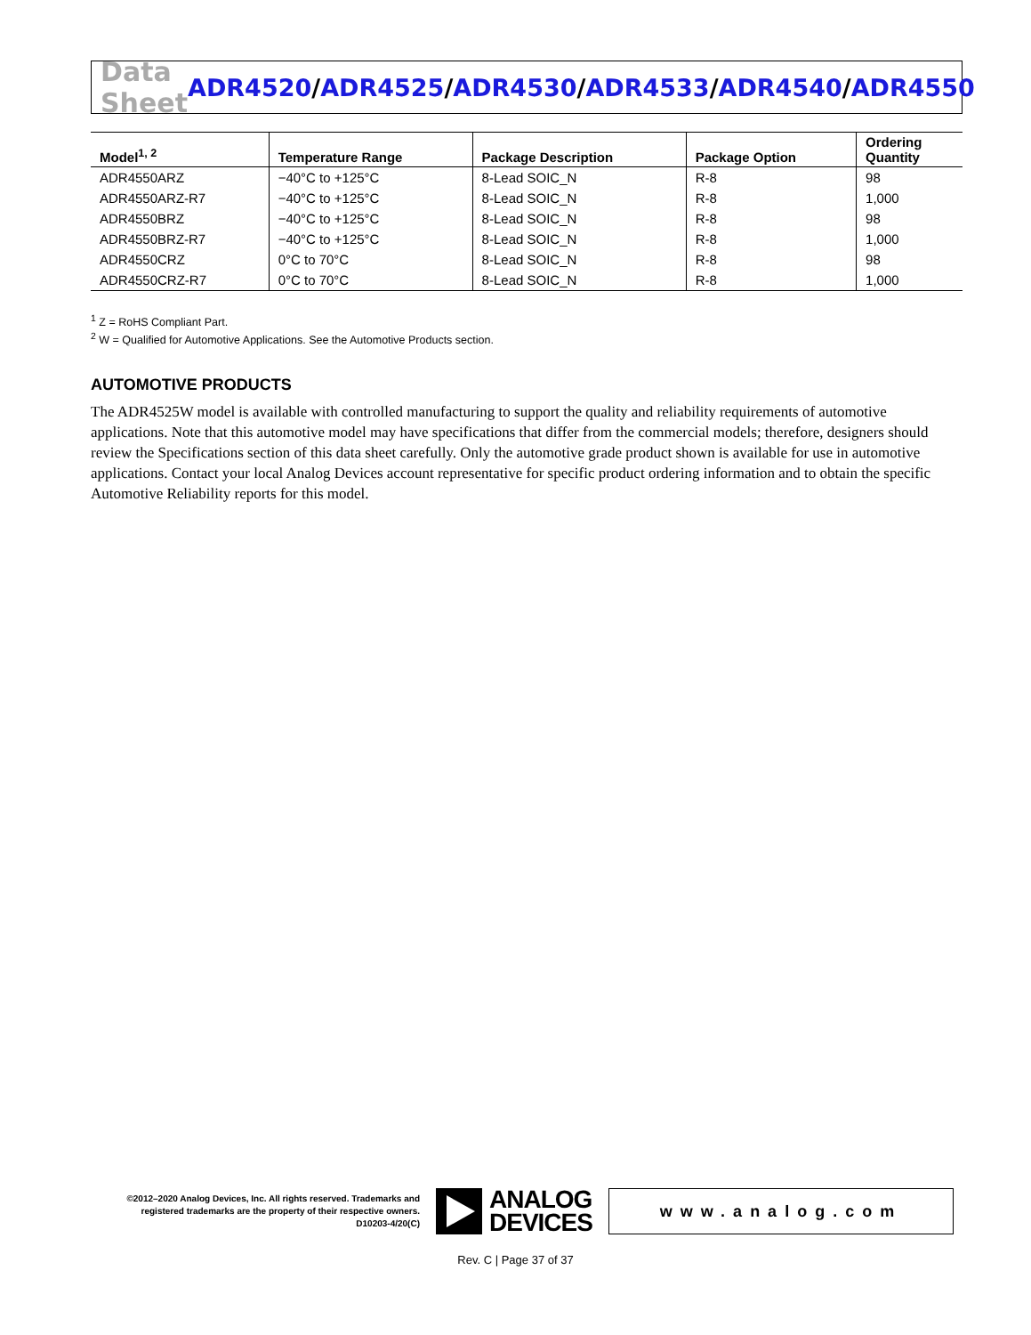Data Sheet
ADR4520/ADR4525/ADR4530/ADR4533/ADR4540/ADR4550
| Model<sup>1, 2</sup> | Temperature Range | Package Description | Package Option | Ordering Quantity |
| --- | --- | --- | --- | --- |
| ADR4550ARZ | −40°C to +125°C | 8-Lead SOIC_N | R-8 | 98 |
| ADR4550ARZ-R7 | −40°C to +125°C | 8-Lead SOIC_N | R-8 | 1,000 |
| ADR4550BRZ | −40°C to +125°C | 8-Lead SOIC_N | R-8 | 98 |
| ADR4550BRZ-R7 | −40°C to +125°C | 8-Lead SOIC_N | R-8 | 1,000 |
| ADR4550CRZ | 0°C to 70°C | 8-Lead SOIC_N | R-8 | 98 |
| ADR4550CRZ-R7 | 0°C to 70°C | 8-Lead SOIC_N | R-8 | 1,000 |
<sup>1</sup> Z = RoHS Compliant Part.
<sup>2</sup> W = Qualified for Automotive Applications. See the Automotive Products section.
AUTOMOTIVE PRODUCTS
The ADR4525W model is available with controlled manufacturing to support the quality and reliability requirements of automotive applications. Note that this automotive model may have specifications that differ from the commercial models; therefore, designers should review the Specifications section of this data sheet carefully. Only the automotive grade product shown is available for use in automotive applications. Contact your local Analog Devices account representative for specific product ordering information and to obtain the specific Automotive Reliability reports for this model.
©2012–2020 Analog Devices, Inc. All rights reserved. Trademarks and registered trademarks are the property of their respective owners.
D10203-4/20(C)
ANALOG
DEVICES
www.analog.com
Rev. C | Page 37 of 37